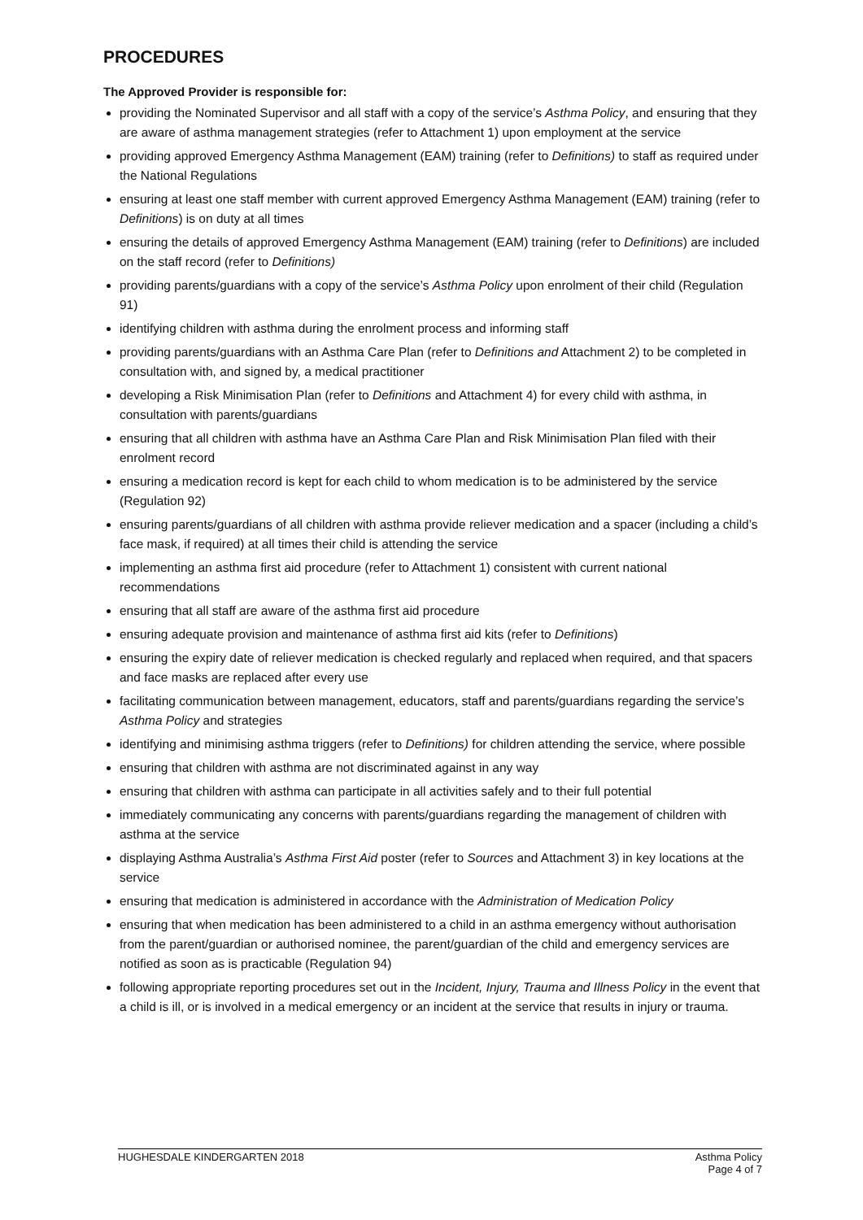PROCEDURES
The Approved Provider is responsible for:
providing the Nominated Supervisor and all staff with a copy of the service’s Asthma Policy, and ensuring that they are aware of asthma management strategies (refer to Attachment 1) upon employment at the service
providing approved Emergency Asthma Management (EAM) training (refer to Definitions) to staff as required under the National Regulations
ensuring at least one staff member with current approved Emergency Asthma Management (EAM) training (refer to Definitions) is on duty at all times
ensuring the details of approved Emergency Asthma Management (EAM) training (refer to Definitions) are included on the staff record (refer to Definitions)
providing parents/guardians with a copy of the service’s Asthma Policy upon enrolment of their child (Regulation 91)
identifying children with asthma during the enrolment process and informing staff
providing parents/guardians with an Asthma Care Plan (refer to Definitions and Attachment 2) to be completed in consultation with, and signed by, a medical practitioner
developing a Risk Minimisation Plan (refer to Definitions and Attachment 4) for every child with asthma, in consultation with parents/guardians
ensuring that all children with asthma have an Asthma Care Plan and Risk Minimisation Plan filed with their enrolment record
ensuring a medication record is kept for each child to whom medication is to be administered by the service (Regulation 92)
ensuring parents/guardians of all children with asthma provide reliever medication and a spacer (including a child’s face mask, if required) at all times their child is attending the service
implementing an asthma first aid procedure (refer to Attachment 1) consistent with current national recommendations
ensuring that all staff are aware of the asthma first aid procedure
ensuring adequate provision and maintenance of asthma first aid kits (refer to Definitions)
ensuring the expiry date of reliever medication is checked regularly and replaced when required, and that spacers and face masks are replaced after every use
facilitating communication between management, educators, staff and parents/guardians regarding the service’s Asthma Policy and strategies
identifying and minimising asthma triggers (refer to Definitions) for children attending the service, where possible
ensuring that children with asthma are not discriminated against in any way
ensuring that children with asthma can participate in all activities safely and to their full potential
immediately communicating any concerns with parents/guardians regarding the management of children with asthma at the service
displaying Asthma Australia’s Asthma First Aid poster (refer to Sources and Attachment 3) in key locations at the service
ensuring that medication is administered in accordance with the Administration of Medication Policy
ensuring that when medication has been administered to a child in an asthma emergency without authorisation from the parent/guardian or authorised nominee, the parent/guardian of the child and emergency services are notified as soon as is practicable (Regulation 94)
following appropriate reporting procedures set out in the Incident, Injury, Trauma and Illness Policy in the event that a child is ill, or is involved in a medical emergency or an incident at the service that results in injury or trauma.
HUGHESDALE KINDERGARTEN 2018 Asthma Policy
Page 4 of 7